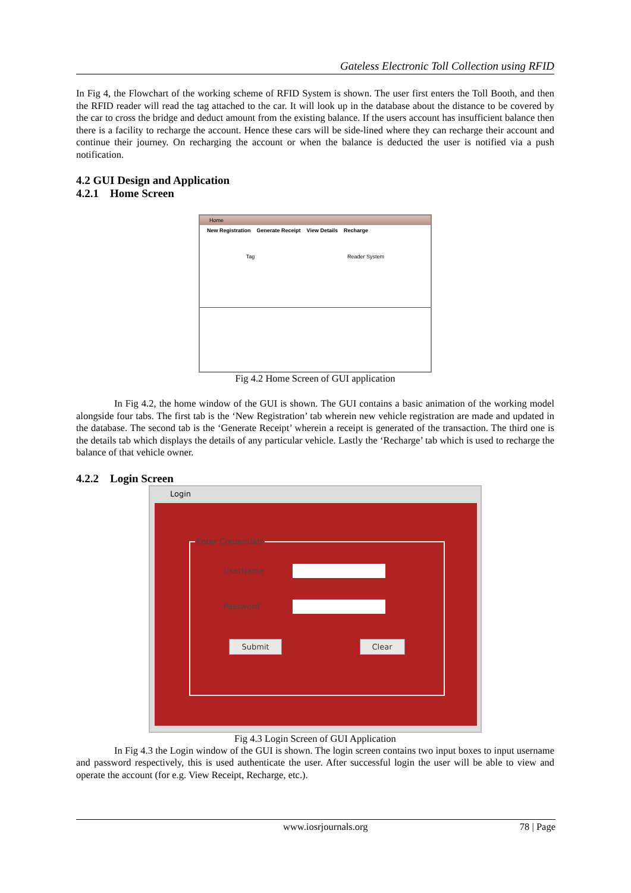Gateless Electronic Toll Collection using RFID
In Fig 4, the Flowchart of the working scheme of RFID System is shown. The user first enters the Toll Booth, and then the RFID reader will read the tag attached to the car. It will look up in the database about the distance to be covered by the car to cross the bridge and deduct amount from the existing balance. If the users account has insufficient balance then there is a facility to recharge the account. Hence these cars will be side-lined where they can recharge their account and continue their journey. On recharging the account or when the balance is deducted the user is notified via a push notification.
4.2 GUI Design and Application
4.2.1 Home Screen
Home
New Registration Generate Receipt View Details Recharge
Tag Reader System
Fig 4.2 Home Screen of GUI application
In Fig 4.2, the home window of the GUI is shown. The GUI contains a basic animation of the working model alongside four tabs. The first tab is the ‘New Registration’ tab wherein new vehicle registration are made and updated in the database. The second tab is the ‘Generate Receipt’ wherein a receipt is generated of the transaction. The third one is the details tab which displays the details of any particular vehicle. Lastly the ‘Recharge’ tab which is used to recharge the balance of that vehicle owner.
4.2.2 Login Screen
Login
Enter Credentials
UserName
Password
Submit Clear
Fig 4.3 Login Screen of GUI Application
In Fig 4.3 the Login window of the GUI is shown. The login screen contains two input boxes to input username and password respectively, this is used authenticate the user. After successful login the user will be able to view and operate the account (for e.g. View Receipt, Recharge, etc.).
www.iosrjournals.org 78 | Page